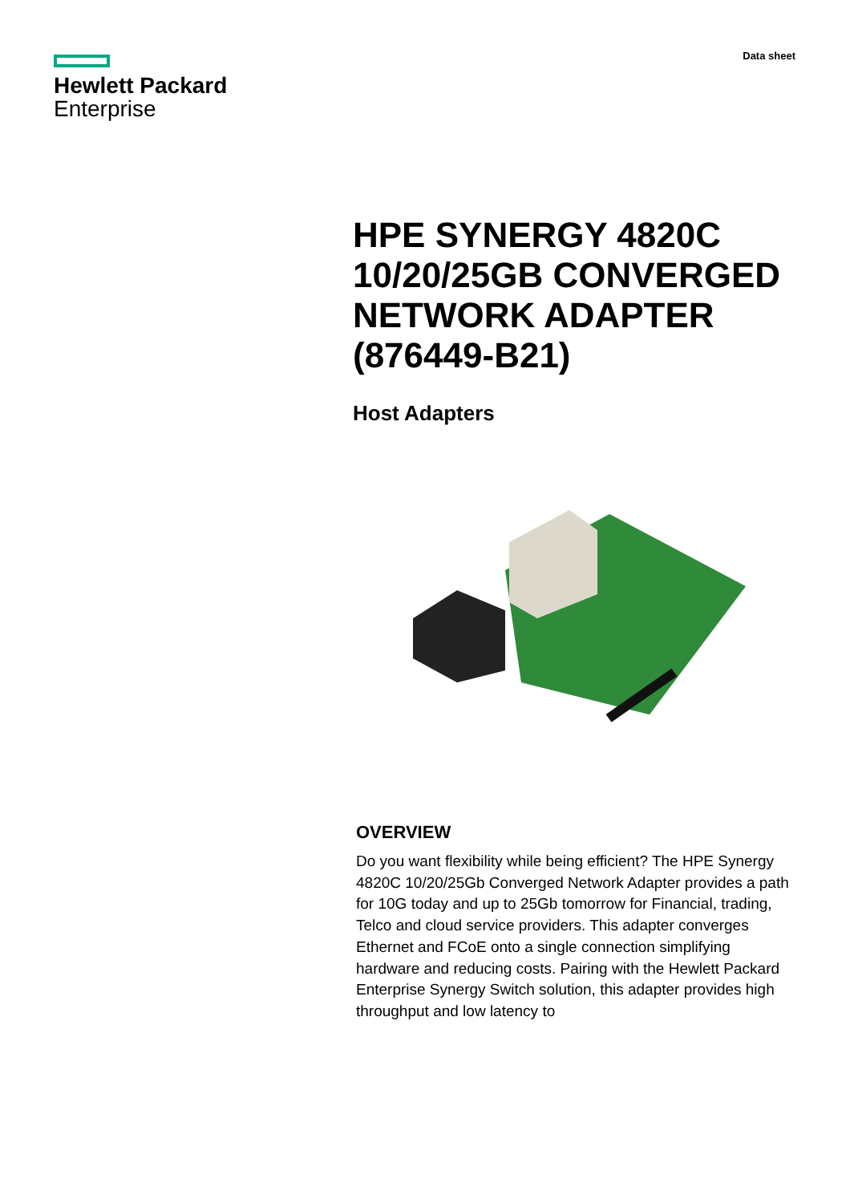Hewlett Packard
Enterprise
Data sheet
HPE SYNERGY 4820C 10/20/25GB CONVERGED NETWORK ADAPTER (876449-B21)
Host Adapters
OVERVIEW
Do you want flexibility while being efficient? The HPE Synergy 4820C 10/20/25Gb Converged Network Adapter provides a path for 10G today and up to 25Gb tomorrow for Financial, trading, Telco and cloud service providers. This adapter converges Ethernet and FCoE onto a single connection simplifying hardware and reducing costs. Pairing with the Hewlett Packard Enterprise Synergy Switch solution, this adapter provides high throughput and low latency to